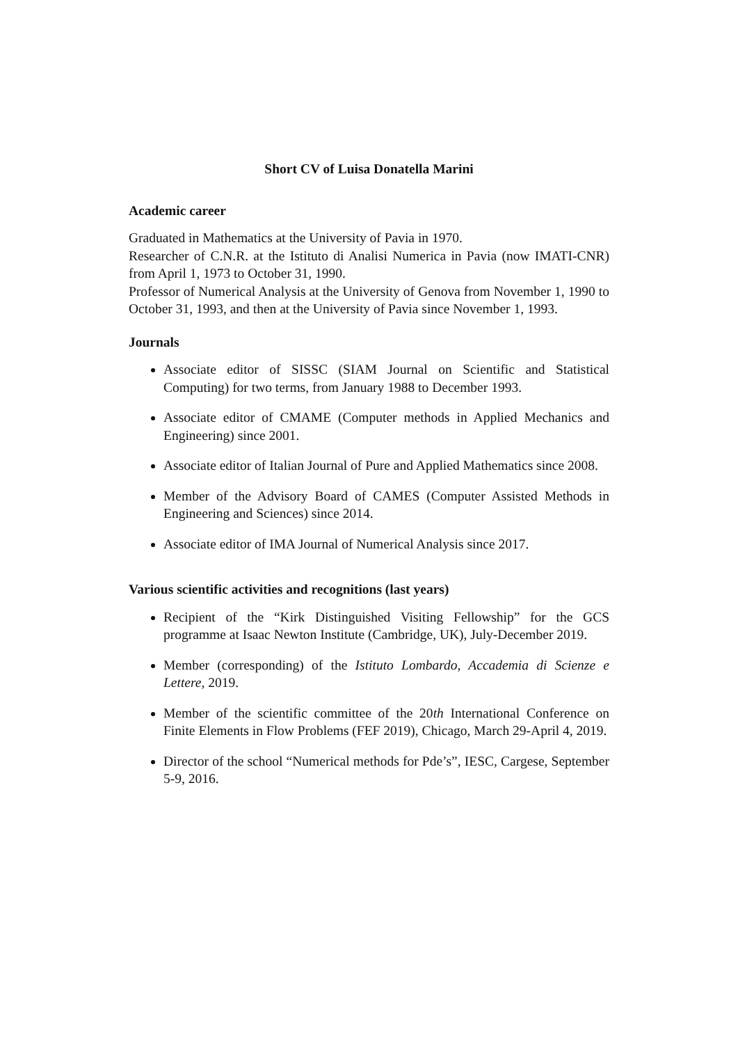Short CV of Luisa Donatella Marini
Academic career
Graduated in Mathematics at the University of Pavia in 1970.
Researcher of C.N.R. at the Istituto di Analisi Numerica in Pavia (now IMATI-CNR) from April 1, 1973 to October 31, 1990.
Professor of Numerical Analysis at the University of Genova from November 1, 1990 to October 31, 1993, and then at the University of Pavia since November 1, 1993.
Journals
Associate editor of SISSC (SIAM Journal on Scientific and Statistical Computing) for two terms, from January 1988 to December 1993.
Associate editor of CMAME (Computer methods in Applied Mechanics and Engineering) since 2001.
Associate editor of Italian Journal of Pure and Applied Mathematics since 2008.
Member of the Advisory Board of CAMES (Computer Assisted Methods in Engineering and Sciences) since 2014.
Associate editor of IMA Journal of Numerical Analysis since 2017.
Various scientific activities and recognitions (last years)
Recipient of the “Kirk Distinguished Visiting Fellowship” for the GCS programme at Isaac Newton Institute (Cambridge, UK), July-December 2019.
Member (corresponding) of the Istituto Lombardo, Accademia di Scienze e Lettere, 2019.
Member of the scientific committee of the 20th International Conference on Finite Elements in Flow Problems (FEF 2019), Chicago, March 29-April 4, 2019.
Director of the school “Numerical methods for Pde’s”, IESC, Cargese, September 5-9, 2016.